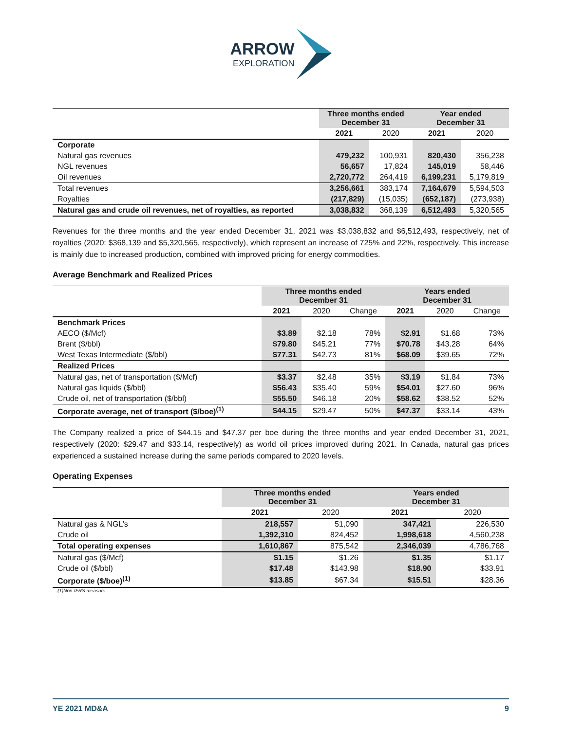ARROW
EXPLORATION
| | Three months ended December 31 | | Year ended December 31 | |
| | 2021 | 2020 | 2021 | 2020 |
| Corporate | | | | |
| Natural gas revenues | 479,232 | 100,931 | 820,430 | 356,238 |
| NGL revenues | 56,657 | 17,824 | 145,019 | 58,446 |
| Oil revenues | 2,720,772 | 264,419 | 6,199,231 | 5,179,819 |
| Total revenues | 3,256,661 | 383,174 | 7,164,679 | 5,594,503 |
| Royalties | (217,829) | (15,035) | (652,187) | (273,938) |
| Natural gas and crude oil revenues, net of royalties, as reported | 3,038,832 | 368,139 | 6,512,493 | 5,320,565 |
Revenues for the three months and the year ended December 31, 2021 was $3,038,832 and $6,512,493, respectively, net of royalties (2020: $368,139 and $5,320,565, respectively), which represent an increase of 725% and 22%, respectively. This increase is mainly due to increased production, combined with improved pricing for energy commodities.
Average Benchmark and Realized Prices
| | Three months ended December 31 | | | Years ended December 31 | | |
| | 2021 | 2020 | Change | 2021 | 2020 | Change |
| Benchmark Prices | | | | | | |
| AECO ($/Mcf) | $3.89 | $2.18 | 78% | $2.91 | $1.68 | 73% |
| Brent ($/bbl) | $79.80 | $45.21 | 77% | $70.78 | $43.28 | 64% |
| West Texas Intermediate ($/bbl) | $77.31 | $42.73 | 81% | $68.09 | $39.65 | 72% |
| Realized Prices | | | | | | |
| Natural gas, net of transportation ($/Mcf) | $3.37 | $2.48 | 35% | $3.19 | $1.84 | 73% |
| Natural gas liquids ($/bbl) | $56.43 | $35.40 | 59% | $54.01 | $27.60 | 96% |
| Crude oil, net of transportation ($/bbl) | $55.50 | $46.18 | 20% | $58.62 | $38.52 | 52% |
| Corporate average, net of transport ($/boe)<sup>(1)</sup> | $44.15 | $29.47 | 50% | $47.37 | $33.14 | 43% |
The Company realized a price of $44.15 and $47.37 per boe during the three months and year ended December 31, 2021, respectively (2020: $29.47 and $33.14, respectively) as world oil prices improved during 2021. In Canada, natural gas prices experienced a sustained increase during the same periods compared to 2020 levels.
Operating Expenses
| | Three months ended December 31 | | Years ended December 31 | |
| | 2021 | 2020 | 2021 | 2020 |
| Natural gas & NGL’s | 218,557 | 51,090 | 347,421 | 226,530 |
| Crude oil | 1,392,310 | 824,452 | 1,998,618 | 4,560,238 |
| Total operating expenses | 1,610,867 | 875,542 | 2,346,039 | 4,786,768 |
| Natural gas ($/Mcf) | $1.15 | $1.26 | $1.35 | $1.17 |
| Crude oil ($/bbl) | $17.48 | $143.98 | $18.90 | $33.91 |
| Corporate ($/boe)<sup>(1)</sup> | $13.85 | $67.34 | $15.51 | $28.36 |
(1)Non-IFRS measure
YE 2021 MD&A 9